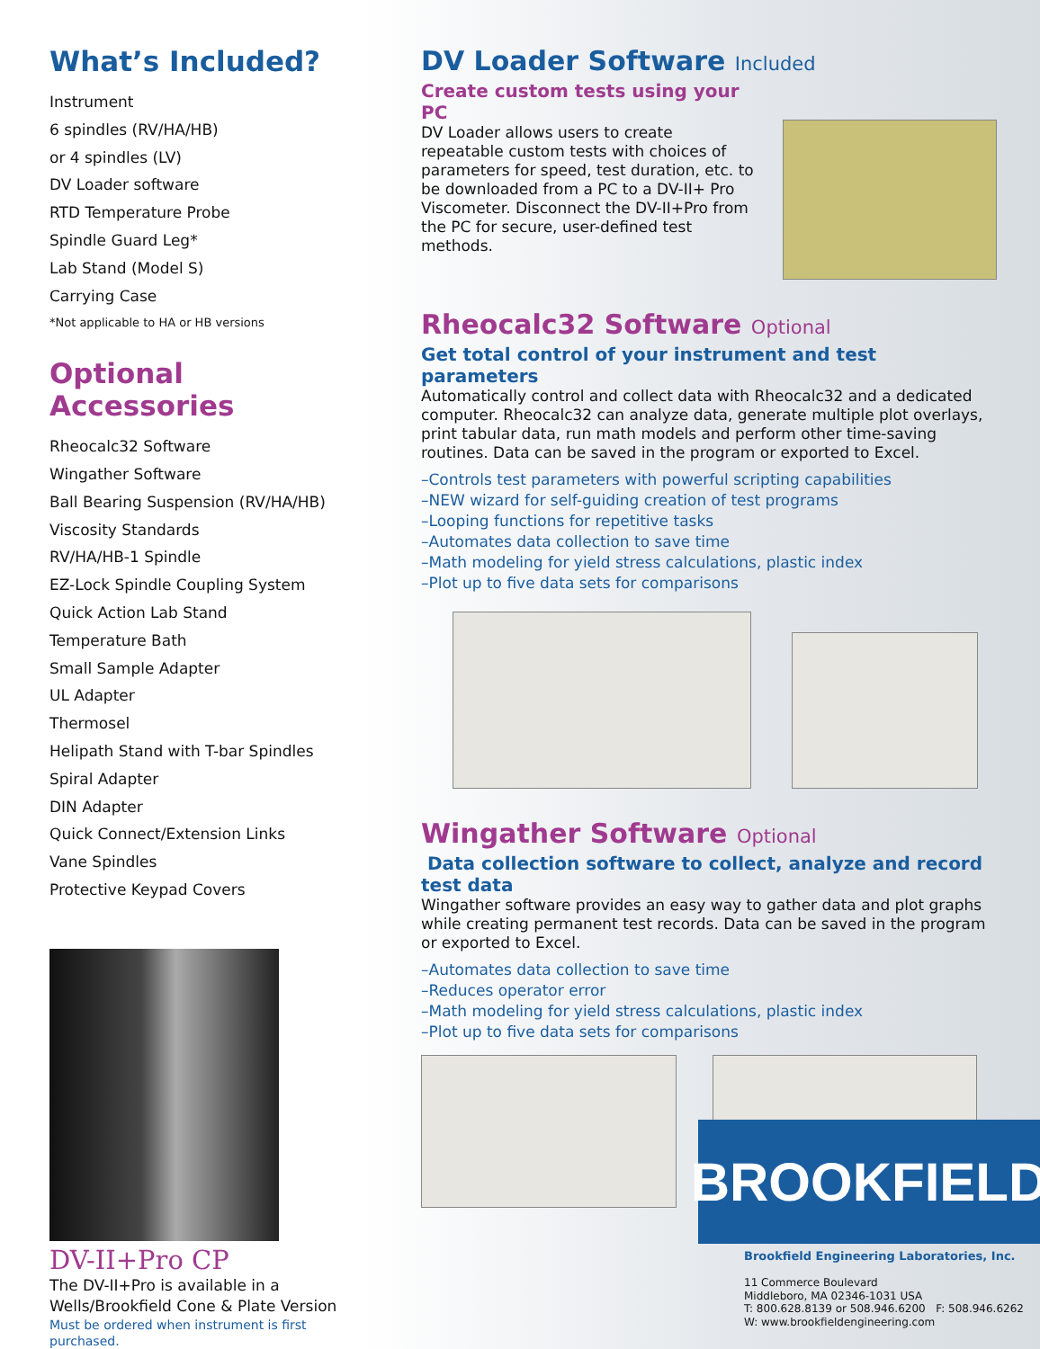What’s Included?
Instrument
6 spindles (RV/HA/HB)
or 4 spindles (LV)
DV Loader software
RTD Temperature Probe
Spindle Guard Leg*
Lab Stand (Model S)
Carrying Case
*Not applicable to HA or HB versions
Optional Accessories
Rheocalc32 Software
Wingather Software
Ball Bearing Suspension (RV/HA/HB)
Viscosity Standards
RV/HA/HB-1 Spindle
EZ-Lock Spindle Coupling System
Quick Action Lab Stand
Temperature Bath
Small Sample Adapter
UL Adapter
Thermosel
Helipath Stand with T-bar Spindles
Spiral Adapter
DIN Adapter
Quick Connect/Extension Links
Vane Spindles
Protective Keypad Covers
DV-II+Pro CP
The DV-II+Pro is available in a Wells/Brookfield Cone & Plate Version
Must be ordered when instrument is first purchased.
DV Loader Software Included
Create custom tests using your PC
DV Loader allows users to create repeatable custom tests with choices of parameters for speed, test duration, etc. to be downloaded from a PC to a DV-II+ Pro Viscometer. Disconnect the DV-II+Pro from the PC for secure, user-defined test methods.
Rheocalc32 Software Optional
Get total control of your instrument and test parameters
Automatically control and collect data with Rheocalc32 and a dedicated computer. Rheocalc32 can analyze data, generate multiple plot overlays, print tabular data, run math models and perform other time-saving routines. Data can be saved in the program or exported to Excel.
–Controls test parameters with powerful scripting capabilities
–NEW wizard for self-guiding creation of test programs
–Looping functions for repetitive tasks
–Automates data collection to save time
–Math modeling for yield stress calculations, plastic index
–Plot up to five data sets for comparisons
Wingather Software Optional
Data collection software to collect, analyze and record test data
Wingather software provides an easy way to gather data and plot graphs while creating permanent test records. Data can be saved in the program or exported to Excel.
–Automates data collection to save time
–Reduces operator error
–Math modeling for yield stress calculations, plastic index
–Plot up to five data sets for comparisons
BROOKFIELD
Brookfield Engineering Laboratories, Inc.
11 Commerce Boulevard
Middleboro, MA 02346-1031 USA
T: 800.628.8139 or 508.946.6200 F: 508.946.6262
W: www.brookfieldengineering.com